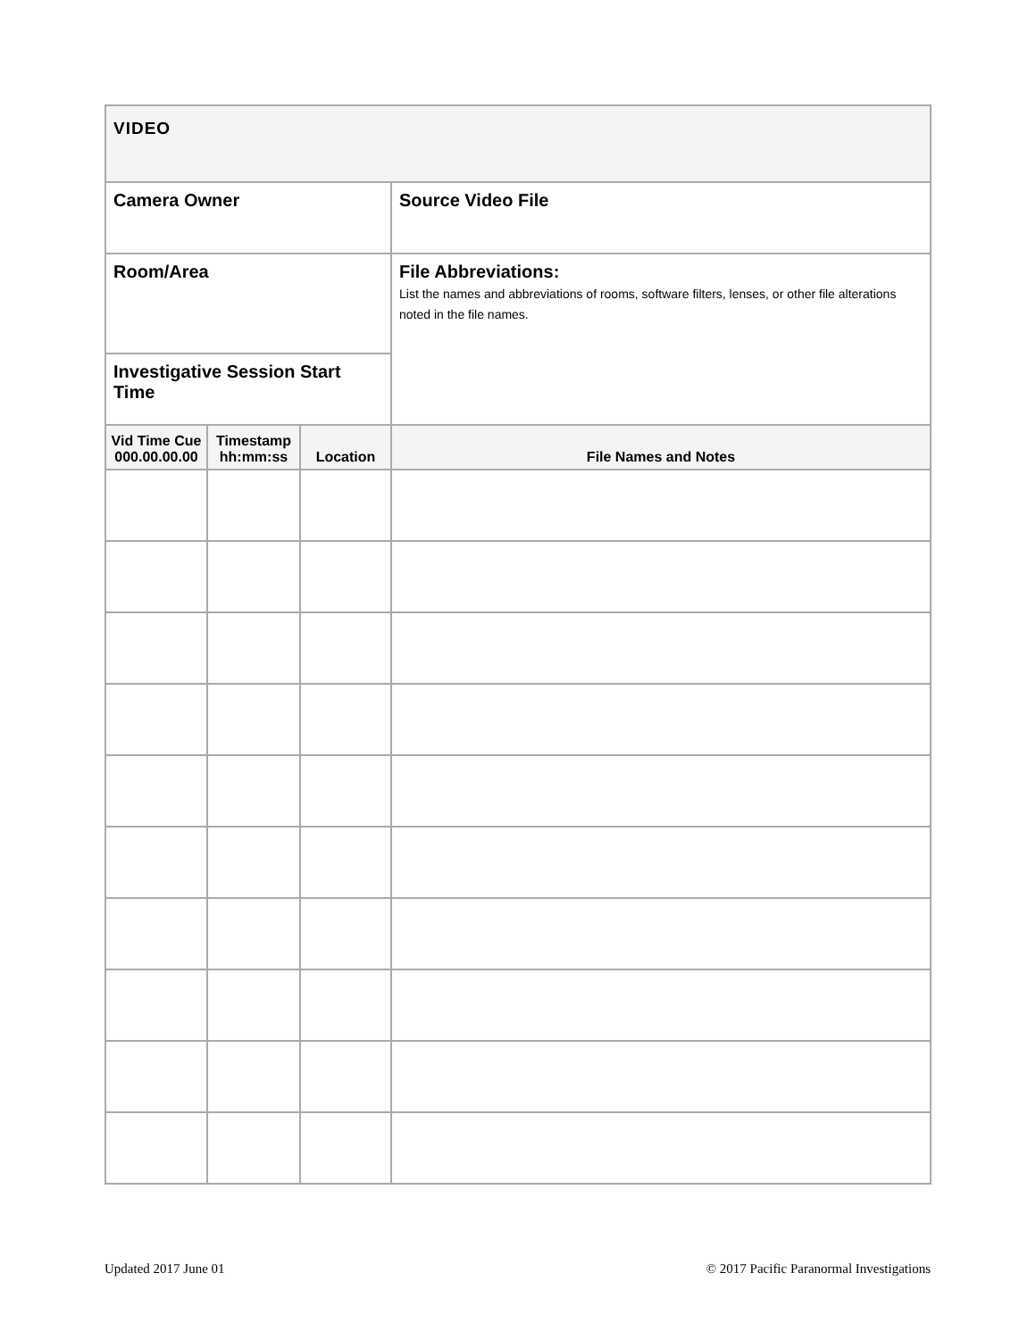| VIDEO | | | |
| Camera Owner | | | Source Video File |
| Room/Area | | | File Abbreviations: List the names and abbreviations of rooms, software filters, lenses, or other file alterations noted in the file names. |
| Investigative Session Start Time | | | |
| Vid Time Cue 000.00.00.00 | Timestamp hh:mm:ss | Location | File Names and Notes |
Updated 2017 June 01
© 2017 Pacific Paranormal Investigations